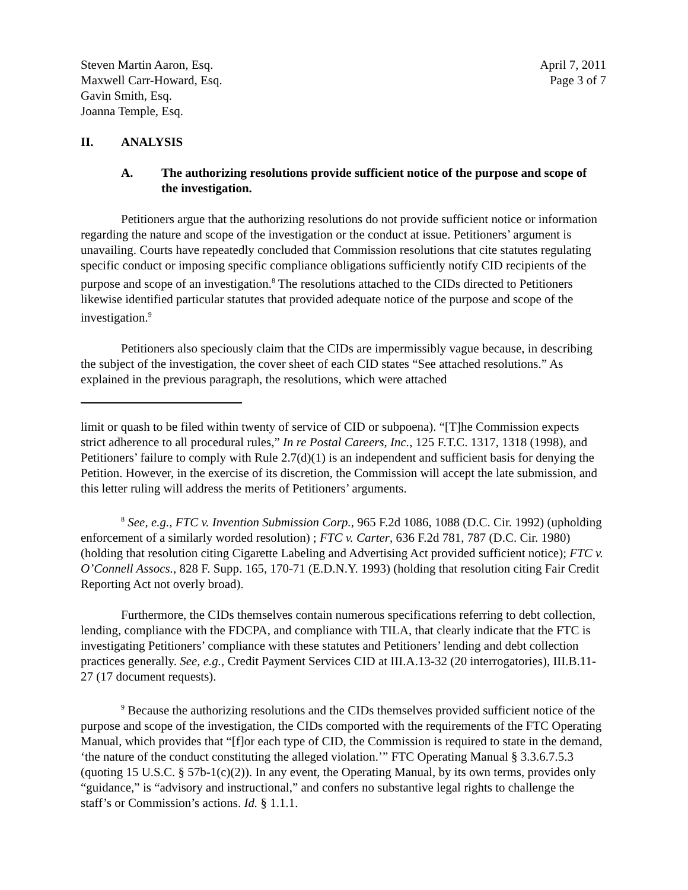Steven Martin Aaron, Esq.
Maxwell Carr-Howard, Esq.
Gavin Smith, Esq.
Joanna Temple, Esq.
April 7, 2011
Page 3 of 7
II. ANALYSIS
A. The authorizing resolutions provide sufficient notice of the purpose and scope of the investigation.
Petitioners argue that the authorizing resolutions do not provide sufficient notice or information regarding the nature and scope of the investigation or the conduct at issue. Petitioners’ argument is unavailing. Courts have repeatedly concluded that Commission resolutions that cite statutes regulating specific conduct or imposing specific compliance obligations sufficiently notify CID recipients of the purpose and scope of an investigation.<sup>8</sup> The resolutions attached to the CIDs directed to Petitioners likewise identified particular statutes that provided adequate notice of the purpose and scope of the investigation.<sup>9</sup>
Petitioners also speciously claim that the CIDs are impermissibly vague because, in describing the subject of the investigation, the cover sheet of each CID states “See attached resolutions.” As explained in the previous paragraph, the resolutions, which were attached
limit or quash to be filed within twenty of service of CID or subpoena). “[T]he Commission expects strict adherence to all procedural rules,” In re Postal Careers, Inc., 125 F.T.C. 1317, 1318 (1998), and Petitioners’ failure to comply with Rule 2.7(d)(1) is an independent and sufficient basis for denying the Petition. However, in the exercise of its discretion, the Commission will accept the late submission, and this letter ruling will address the merits of Petitioners’ arguments.
<sup>8</sup> See, e.g., FTC v. Invention Submission Corp., 965 F.2d 1086, 1088 (D.C. Cir. 1992) (upholding enforcement of a similarly worded resolution) ; FTC v. Carter, 636 F.2d 781, 787 (D.C. Cir. 1980) (holding that resolution citing Cigarette Labeling and Advertising Act provided sufficient notice); FTC v. O’Connell Assocs., 828 F. Supp. 165, 170-71 (E.D.N.Y. 1993) (holding that resolution citing Fair Credit Reporting Act not overly broad).
Furthermore, the CIDs themselves contain numerous specifications referring to debt collection, lending, compliance with the FDCPA, and compliance with TILA, that clearly indicate that the FTC is investigating Petitioners’ compliance with these statutes and Petitioners’ lending and debt collection practices generally. See, e.g., Credit Payment Services CID at III.A.13-32 (20 interrogatories), III.B.11-27 (17 document requests).
<sup>9</sup> Because the authorizing resolutions and the CIDs themselves provided sufficient notice of the purpose and scope of the investigation, the CIDs comported with the requirements of the FTC Operating Manual, which provides that “[f]or each type of CID, the Commission is required to state in the demand, ‘the nature of the conduct constituting the alleged violation.’” FTC Operating Manual § 3.3.6.7.5.3 (quoting 15 U.S.C. § 57b-1(c)(2)). In any event, the Operating Manual, by its own terms, provides only “guidance,” is “advisory and instructional,” and confers no substantive legal rights to challenge the staff’s or Commission’s actions. Id. § 1.1.1.